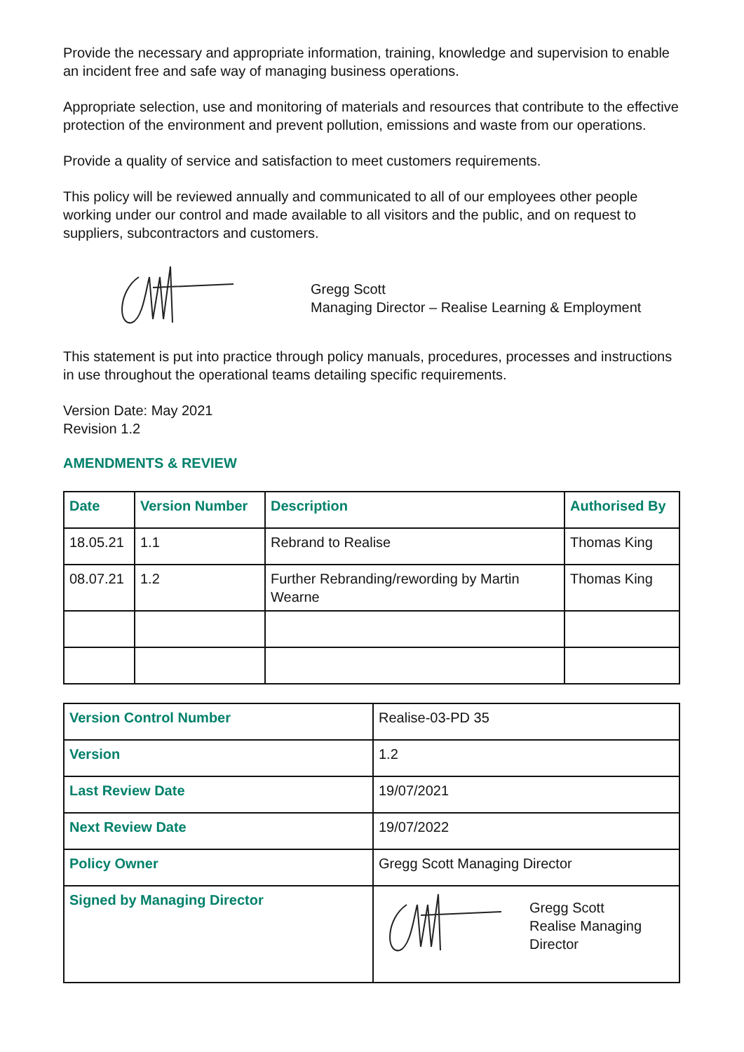Provide the necessary and appropriate information, training, knowledge and supervision to enable an incident free and safe way of managing business operations.
Appropriate selection, use and monitoring of materials and resources that contribute to the effective protection of the environment and prevent pollution, emissions and waste from our operations.
Provide a quality of service and satisfaction to meet customers requirements.
This policy will be reviewed annually and communicated to all of our employees other people working under our control and made available to all visitors and the public, and on request to suppliers, subcontractors and customers.
Gregg Scott
Managing Director – Realise Learning & Employment
This statement is put into practice through policy manuals, procedures, processes and instructions in use throughout the operational teams detailing specific requirements.
Version Date: May 2021
Revision 1.2
AMENDMENTS & REVIEW
| Date | Version Number | Description | Authorised By |
| --- | --- | --- | --- |
| 18.05.21 | 1.1 | Rebrand to Realise | Thomas King |
| 08.07.21 | 1.2 | Further Rebranding/rewording by Martin Wearne | Thomas King |
| Version Control Number | Realise-03-PD 35 |
| Version | 1.2 |
| Last Review Date | 19/07/2021 |
| Next Review Date | 19/07/2022 |
| Policy Owner | Gregg Scott Managing Director |
| Signed by Managing Director | Gregg Scott Realise Managing Director |